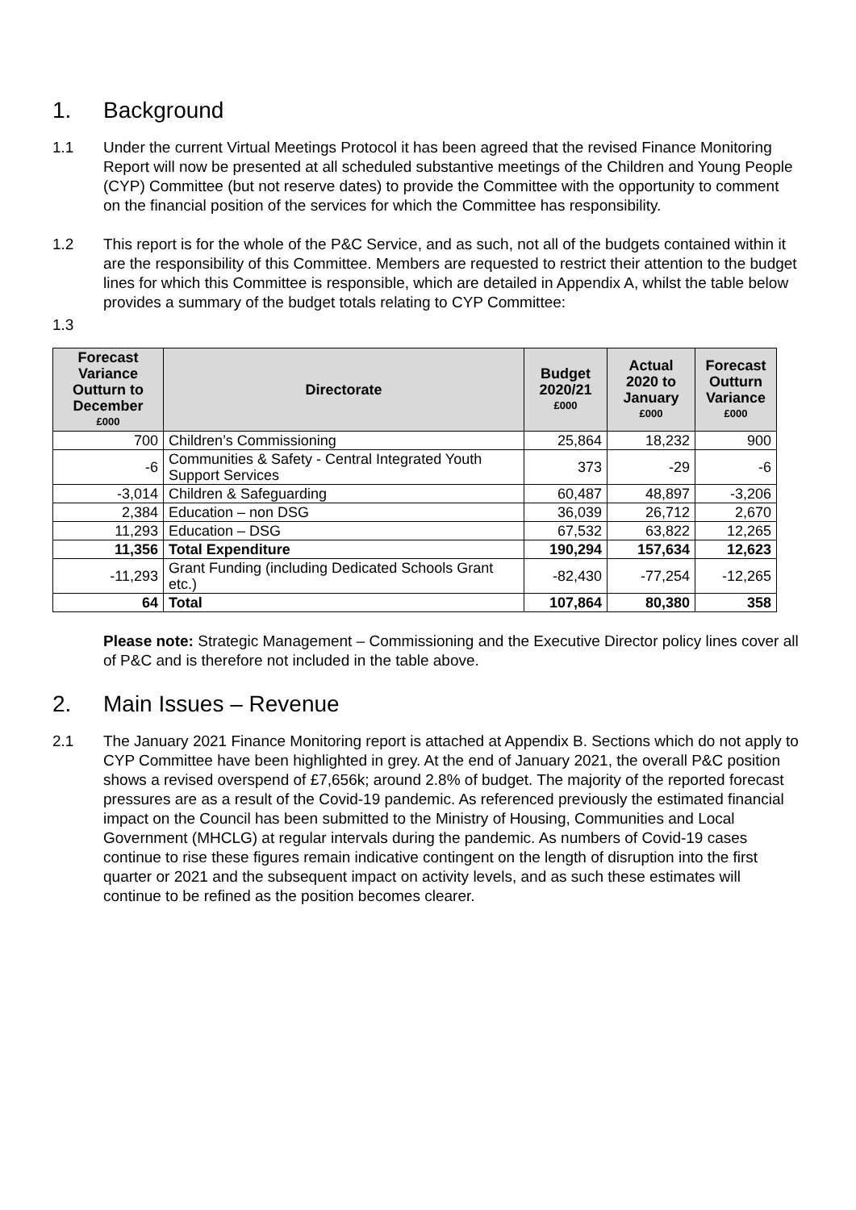1. Background
1.1 Under the current Virtual Meetings Protocol it has been agreed that the revised Finance Monitoring Report will now be presented at all scheduled substantive meetings of the Children and Young People (CYP) Committee (but not reserve dates) to provide the Committee with the opportunity to comment on the financial position of the services for which the Committee has responsibility.
1.2 This report is for the whole of the P&C Service, and as such, not all of the budgets contained within it are the responsibility of this Committee. Members are requested to restrict their attention to the budget lines for which this Committee is responsible, which are detailed in Appendix A, whilst the table below provides a summary of the budget totals relating to CYP Committee:
1.3
| Forecast Variance Outturn to December £000 | Directorate | Budget 2020/21 £000 | Actual 2020 to January £000 | Forecast Outturn Variance £000 |
| --- | --- | --- | --- | --- |
| 700 | Children’s Commissioning | 25,864 | 18,232 | 900 |
| -6 | Communities & Safety - Central Integrated Youth Support Services | 373 | -29 | -6 |
| -3,014 | Children & Safeguarding | 60,487 | 48,897 | -3,206 |
| 2,384 | Education – non DSG | 36,039 | 26,712 | 2,670 |
| 11,293 | Education – DSG | 67,532 | 63,822 | 12,265 |
| 11,356 | Total Expenditure | 190,294 | 157,634 | 12,623 |
| -11,293 | Grant Funding (including Dedicated Schools Grant etc.) | -82,430 | -77,254 | -12,265 |
| 64 | Total | 107,864 | 80,380 | 358 |
Please note: Strategic Management – Commissioning and the Executive Director policy lines cover all of P&C and is therefore not included in the table above.
2. Main Issues – Revenue
2.1 The January 2021 Finance Monitoring report is attached at Appendix B. Sections which do not apply to CYP Committee have been highlighted in grey. At the end of January 2021, the overall P&C position shows a revised overspend of £7,656k; around 2.8% of budget. The majority of the reported forecast pressures are as a result of the Covid-19 pandemic. As referenced previously the estimated financial impact on the Council has been submitted to the Ministry of Housing, Communities and Local Government (MHCLG) at regular intervals during the pandemic. As numbers of Covid-19 cases continue to rise these figures remain indicative contingent on the length of disruption into the first quarter or 2021 and the subsequent impact on activity levels, and as such these estimates will continue to be refined as the position becomes clearer.